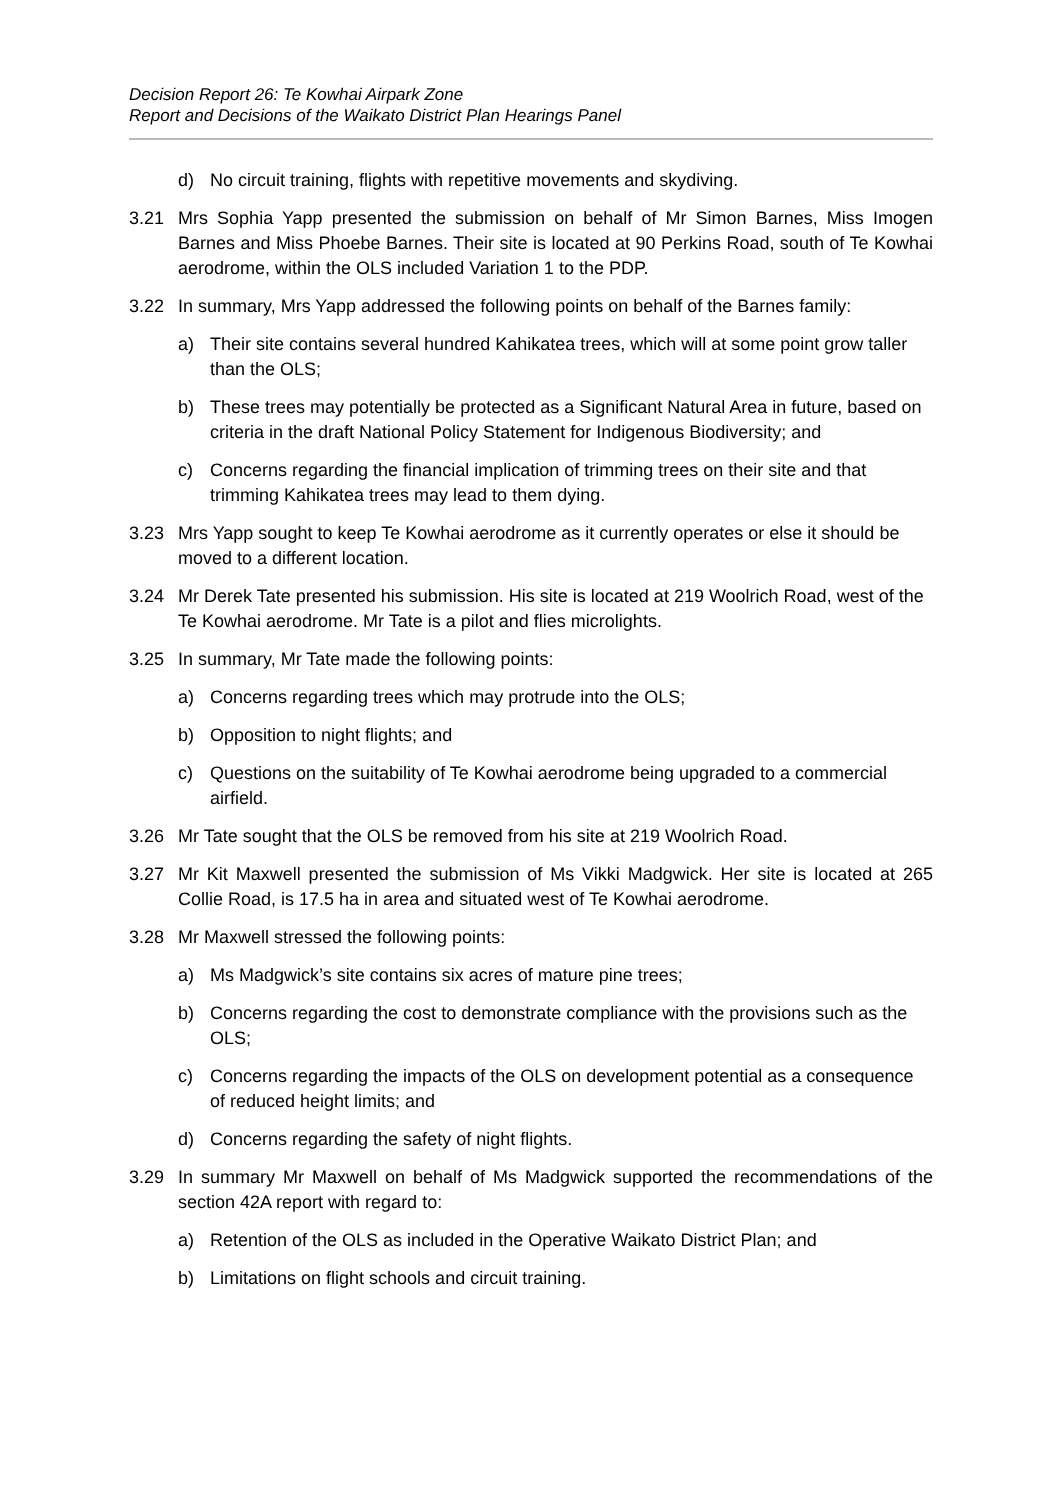Decision Report 26: Te Kowhai Airpark Zone
Report and Decisions of the Waikato District Plan Hearings Panel
d) No circuit training, flights with repetitive movements and skydiving.
3.21 Mrs Sophia Yapp presented the submission on behalf of Mr Simon Barnes, Miss Imogen Barnes and Miss Phoebe Barnes. Their site is located at 90 Perkins Road, south of Te Kowhai aerodrome, within the OLS included Variation 1 to the PDP.
3.22 In summary, Mrs Yapp addressed the following points on behalf of the Barnes family:
a) Their site contains several hundred Kahikatea trees, which will at some point grow taller than the OLS;
b) These trees may potentially be protected as a Significant Natural Area in future, based on criteria in the draft National Policy Statement for Indigenous Biodiversity; and
c) Concerns regarding the financial implication of trimming trees on their site and that trimming Kahikatea trees may lead to them dying.
3.23 Mrs Yapp sought to keep Te Kowhai aerodrome as it currently operates or else it should be moved to a different location.
3.24 Mr Derek Tate presented his submission. His site is located at 219 Woolrich Road, west of the Te Kowhai aerodrome. Mr Tate is a pilot and flies microlights.
3.25 In summary, Mr Tate made the following points:
a) Concerns regarding trees which may protrude into the OLS;
b) Opposition to night flights; and
c) Questions on the suitability of Te Kowhai aerodrome being upgraded to a commercial airfield.
3.26 Mr Tate sought that the OLS be removed from his site at 219 Woolrich Road.
3.27 Mr Kit Maxwell presented the submission of Ms Vikki Madgwick. Her site is located at 265 Collie Road, is 17.5 ha in area and situated west of Te Kowhai aerodrome.
3.28 Mr Maxwell stressed the following points:
a) Ms Madgwick’s site contains six acres of mature pine trees;
b) Concerns regarding the cost to demonstrate compliance with the provisions such as the OLS;
c) Concerns regarding the impacts of the OLS on development potential as a consequence of reduced height limits; and
d) Concerns regarding the safety of night flights.
3.29 In summary Mr Maxwell on behalf of Ms Madgwick supported the recommendations of the section 42A report with regard to:
a) Retention of the OLS as included in the Operative Waikato District Plan; and
b) Limitations on flight schools and circuit training.